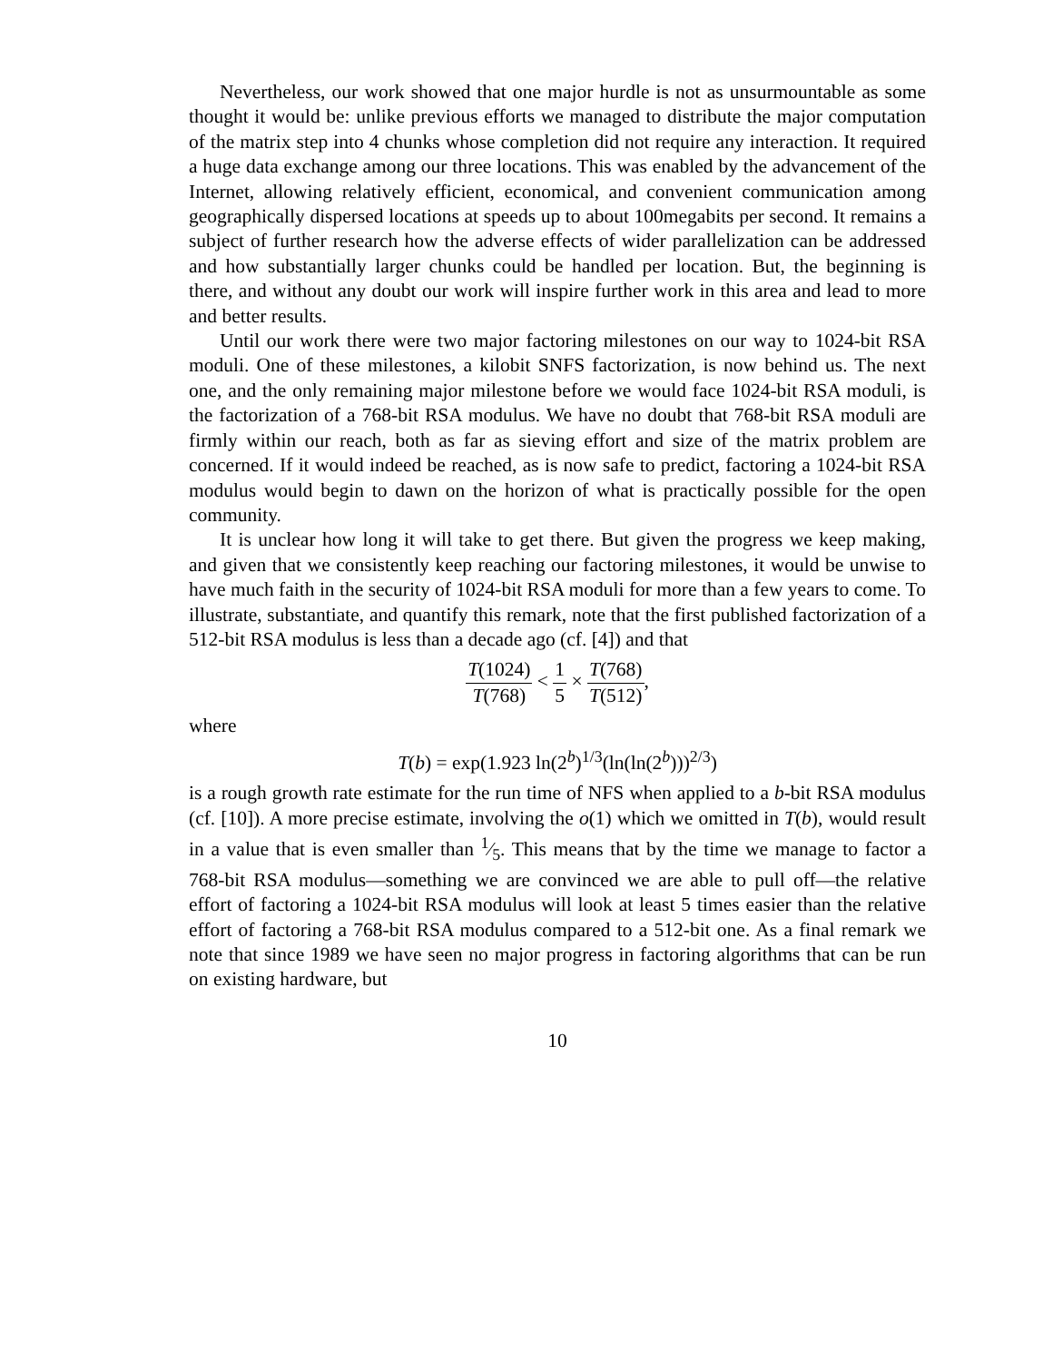Nevertheless, our work showed that one major hurdle is not as unsurmountable as some thought it would be: unlike previous efforts we managed to distribute the major computation of the matrix step into 4 chunks whose completion did not require any interaction. It required a huge data exchange among our three locations. This was enabled by the advancement of the Internet, allowing relatively efficient, economical, and convenient communication among geographically dispersed locations at speeds up to about 100megabits per second. It remains a subject of further research how the adverse effects of wider parallelization can be addressed and how substantially larger chunks could be handled per location. But, the beginning is there, and without any doubt our work will inspire further work in this area and lead to more and better results.
Until our work there were two major factoring milestones on our way to 1024-bit RSA moduli. One of these milestones, a kilobit SNFS factorization, is now behind us. The next one, and the only remaining major milestone before we would face 1024-bit RSA moduli, is the factorization of a 768-bit RSA modulus. We have no doubt that 768-bit RSA moduli are firmly within our reach, both as far as sieving effort and size of the matrix problem are concerned. If it would indeed be reached, as is now safe to predict, factoring a 1024-bit RSA modulus would begin to dawn on the horizon of what is practically possible for the open community.
It is unclear how long it will take to get there. But given the progress we keep making, and given that we consistently keep reaching our factoring milestones, it would be unwise to have much faith in the security of 1024-bit RSA moduli for more than a few years to come. To illustrate, substantiate, and quantify this remark, note that the first published factorization of a 512-bit RSA modulus is less than a decade ago (cf. [4]) and that
T(1024) T(768) < 1 5 × T(768) T(512),
where
T(b) = exp(1.923 ln(2<sup>b</sup>)<sup>1/3</sup>(ln(ln(2<sup>b</sup>)))<sup>2/3</sup>)
is a rough growth rate estimate for the run time of NFS when applied to a b-bit RSA modulus (cf. [10]). A more precise estimate, involving the o(1) which we omitted in T(b), would result in a value that is even smaller than 1⁄5. This means that by the time we manage to factor a 768-bit RSA modulus—something we are convinced we are able to pull off—the relative effort of factoring a 1024-bit RSA modulus will look at least 5 times easier than the relative effort of factoring a 768-bit RSA modulus compared to a 512-bit one. As a final remark we note that since 1989 we have seen no major progress in factoring algorithms that can be run on existing hardware, but
10